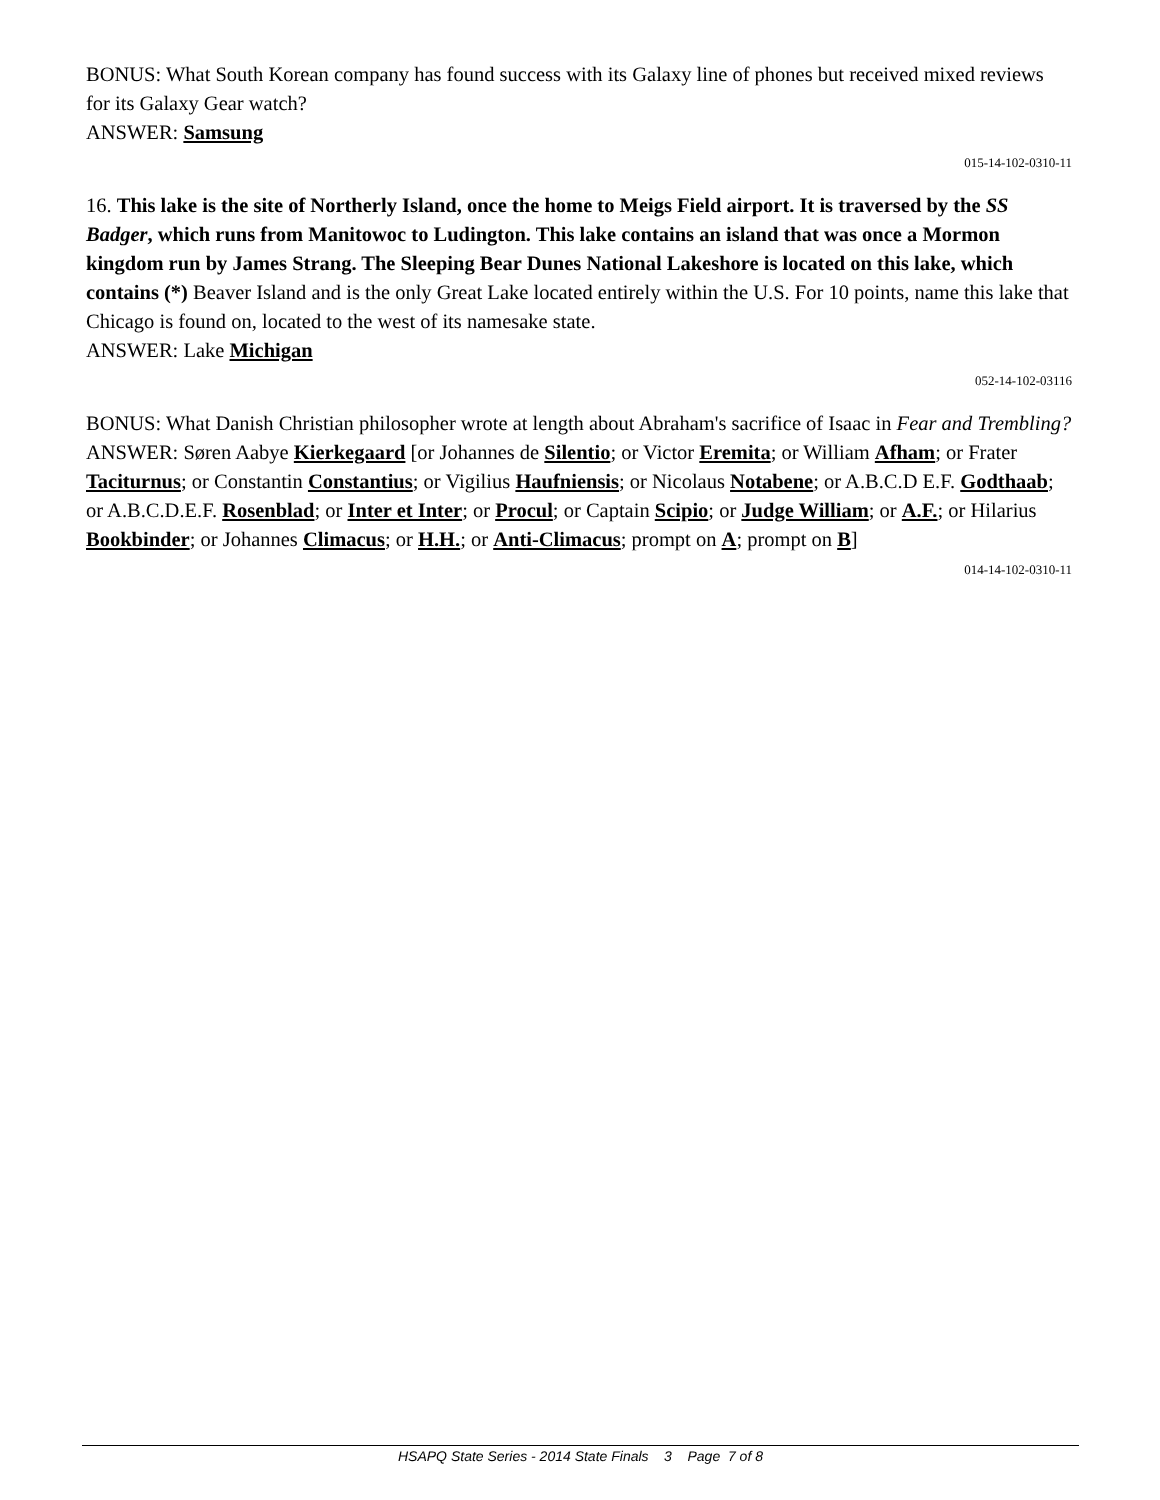BONUS: What South Korean company has found success with its Galaxy line of phones but received mixed reviews for its Galaxy Gear watch?
ANSWER: Samsung
015-14-102-0310-11
16. This lake is the site of Northerly Island, once the home to Meigs Field airport. It is traversed by the SS Badger, which runs from Manitowoc to Ludington. This lake contains an island that was once a Mormon kingdom run by James Strang. The Sleeping Bear Dunes National Lakeshore is located on this lake, which contains (*) Beaver Island and is the only Great Lake located entirely within the U.S. For 10 points, name this lake that Chicago is found on, located to the west of its namesake state.
ANSWER: Lake Michigan
052-14-102-03116
BONUS: What Danish Christian philosopher wrote at length about Abraham's sacrifice of Isaac in Fear and Trembling?
ANSWER: Søren Aabye Kierkegaard [or Johannes de Silentio; or Victor Eremita; or William Afham; or Frater Taciturnus; or Constantin Constantius; or Vigilius Haufniensis; or Nicolaus Notabene; or A.B.C.D E.F. Godthaab; or A.B.C.D.E.F. Rosenblad; or Inter et Inter; or Procul; or Captain Scipio; or Judge William; or A.F.; or Hilarius Bookbinder; or Johannes Climacus; or H.H.; or Anti-Climacus; prompt on A; prompt on B]
014-14-102-0310-11
HSAPQ State Series - 2014 State Finals 3 Page 7 of 8